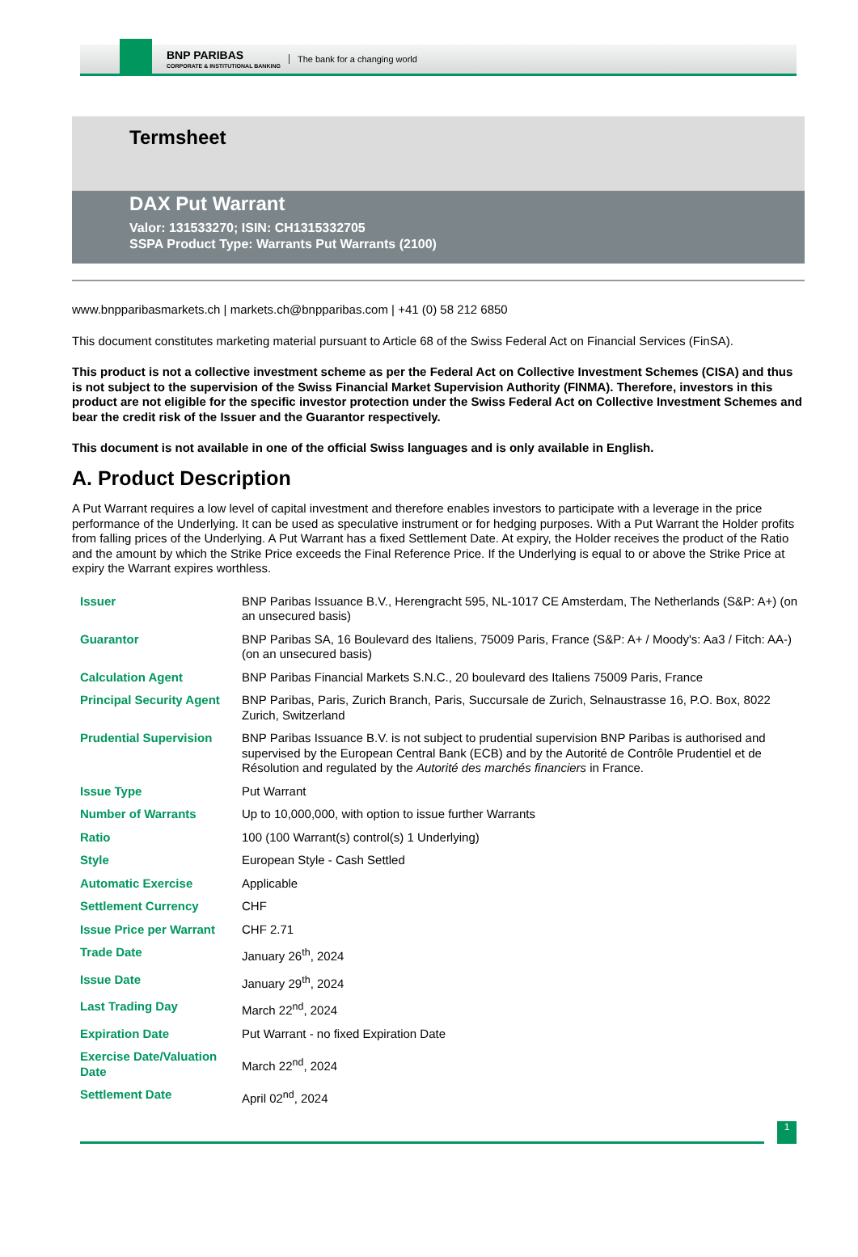BNP PARIBAS
CORPORATE & INSTITUTIONAL BANKING
The bank for a changing world
Termsheet
DAX Put Warrant
Valor: 131533270; ISIN: CH1315332705
SSPA Product Type: Warrants Put Warrants (2100)
www.bnpparibasmarkets.ch | markets.ch@bnpparibas.com | +41 (0) 58 212 6850
This document constitutes marketing material pursuant to Article 68 of the Swiss Federal Act on Financial Services (FinSA).
This product is not a collective investment scheme as per the Federal Act on Collective Investment Schemes (CISA) and thus is not subject to the supervision of the Swiss Financial Market Supervision Authority (FINMA). Therefore, investors in this product are not eligible for the specific investor protection under the Swiss Federal Act on Collective Investment Schemes and bear the credit risk of the Issuer and the Guarantor respectively.
This document is not available in one of the official Swiss languages and is only available in English.
A. Product Description
A Put Warrant requires a low level of capital investment and therefore enables investors to participate with a leverage in the price performance of the Underlying. It can be used as speculative instrument or for hedging purposes. With a Put Warrant the Holder profits from falling prices of the Underlying. A Put Warrant has a fixed Settlement Date. At expiry, the Holder receives the product of the Ratio and the amount by which the Strike Price exceeds the Final Reference Price. If the Underlying is equal to or above the Strike Price at expiry the Warrant expires worthless.
| Issuer | BNP Paribas Issuance B.V., Herengracht 595, NL-1017 CE Amsterdam, The Netherlands (S&P: A+) (on an unsecured basis) |
| Guarantor | BNP Paribas SA, 16 Boulevard des Italiens, 75009 Paris, France (S&P: A+ / Moody's: Aa3 / Fitch: AA-) (on an unsecured basis) |
| Calculation Agent | BNP Paribas Financial Markets S.N.C., 20 boulevard des Italiens 75009 Paris, France |
| Principal Security Agent | BNP Paribas, Paris, Zurich Branch, Paris, Succursale de Zurich, Selnaustrasse 16, P.O. Box, 8022 Zurich, Switzerland |
| Prudential Supervision | BNP Paribas Issuance B.V. is not subject to prudential supervision BNP Paribas is authorised and supervised by the European Central Bank (ECB) and by the Autorité de Contrôle Prudentiel et de Résolution and regulated by the Autorité des marchés financiers in France. |
| Issue Type | Put Warrant |
| Number of Warrants | Up to 10,000,000, with option to issue further Warrants |
| Ratio | 100 (100 Warrant(s) control(s) 1 Underlying) |
| Style | European Style - Cash Settled |
| Automatic Exercise | Applicable |
| Settlement Currency | CHF |
| Issue Price per Warrant | CHF 2.71 |
| Trade Date | January 26<sup>th</sup>, 2024 |
| Issue Date | January 29<sup>th</sup>, 2024 |
| Last Trading Day | March 22<sup>nd</sup>, 2024 |
| Expiration Date | Put Warrant - no fixed Expiration Date |
| Exercise Date/Valuation Date | March 22<sup>nd</sup>, 2024 |
| Settlement Date | April 02<sup>nd</sup>, 2024 |
1